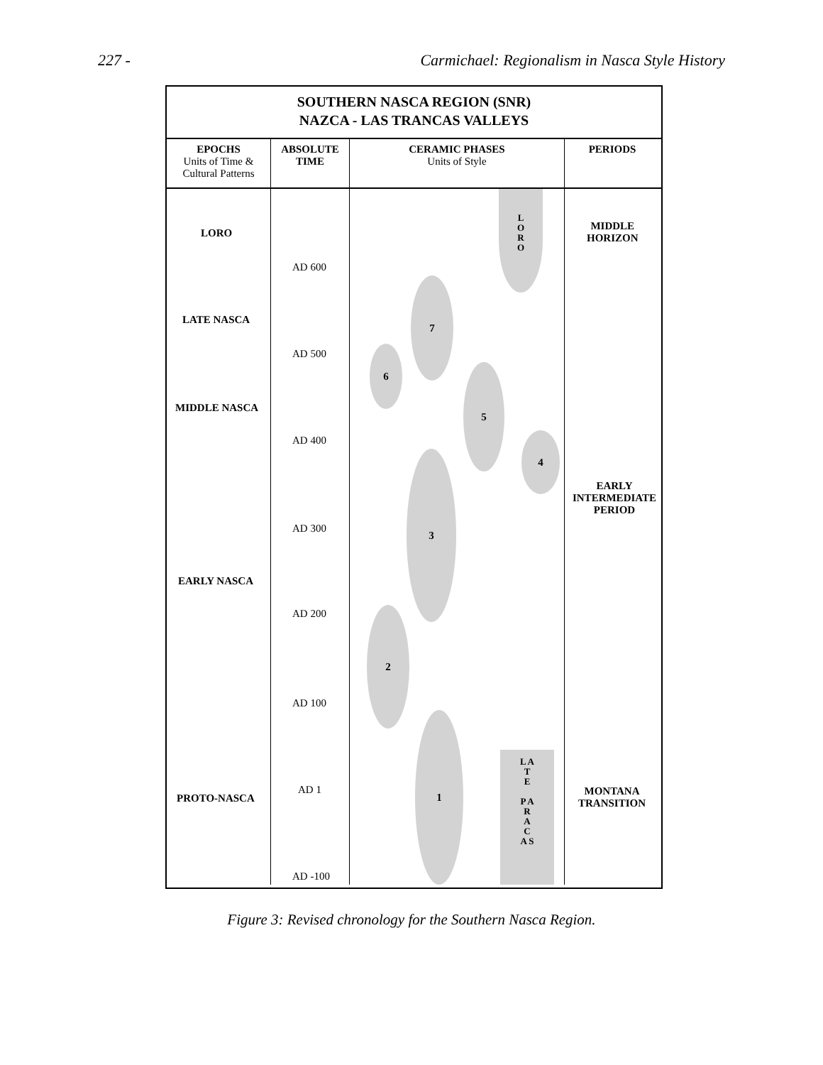227 - Carmichael: Regionalism in Nasca Style History
SOUTHERN NASCA REGION (SNR)
NAZCA - LAS TRANCAS VALLEYS
EPOCHS
Units of Time &
Cultural Patterns
ABSOLUTE
TIME
CERAMIC PHASES
Units of Style
PERIODS
LORO
LATE NASCA
MIDDLE NASCA
EARLY NASCA
PROTO-NASCA
AD 600
AD 500
AD 400
AD 300
AD 200
AD 100
AD 1
AD -100
7
6
5
4
3
2
1
L O R O
L A T E
P A R A C A S
MIDDLE
HORIZON
EARLY
INTERMEDIATE
PERIOD
MONTANA
TRANSITION
Figure 3: Revised chronology for the Southern Nasca Region.